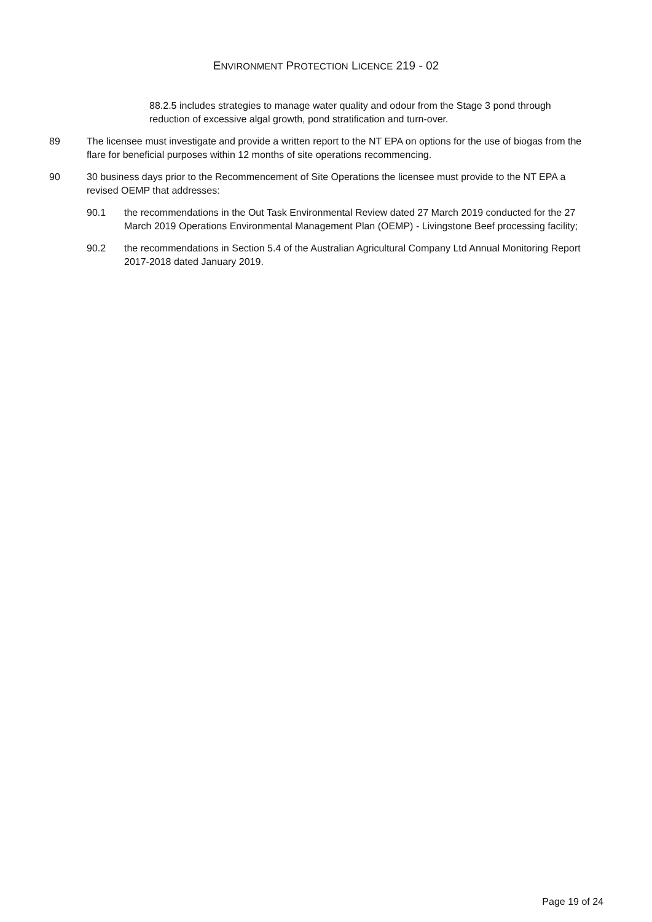ENVIRONMENT PROTECTION LICENCE 219 - 02
88.2.5 includes strategies to manage water quality and odour from the Stage 3 pond through reduction of excessive algal growth, pond stratification and turn-over.
89 The licensee must investigate and provide a written report to the NT EPA on options for the use of biogas from the flare for beneficial purposes within 12 months of site operations recommencing.
90 30 business days prior to the Recommencement of Site Operations the licensee must provide to the NT EPA a revised OEMP that addresses:
90.1 the recommendations in the Out Task Environmental Review dated 27 March 2019 conducted for the 27 March 2019 Operations Environmental Management Plan (OEMP) - Livingstone Beef processing facility;
90.2 the recommendations in Section 5.4 of the Australian Agricultural Company Ltd Annual Monitoring Report 2017-2018 dated January 2019.
Page 19 of 24